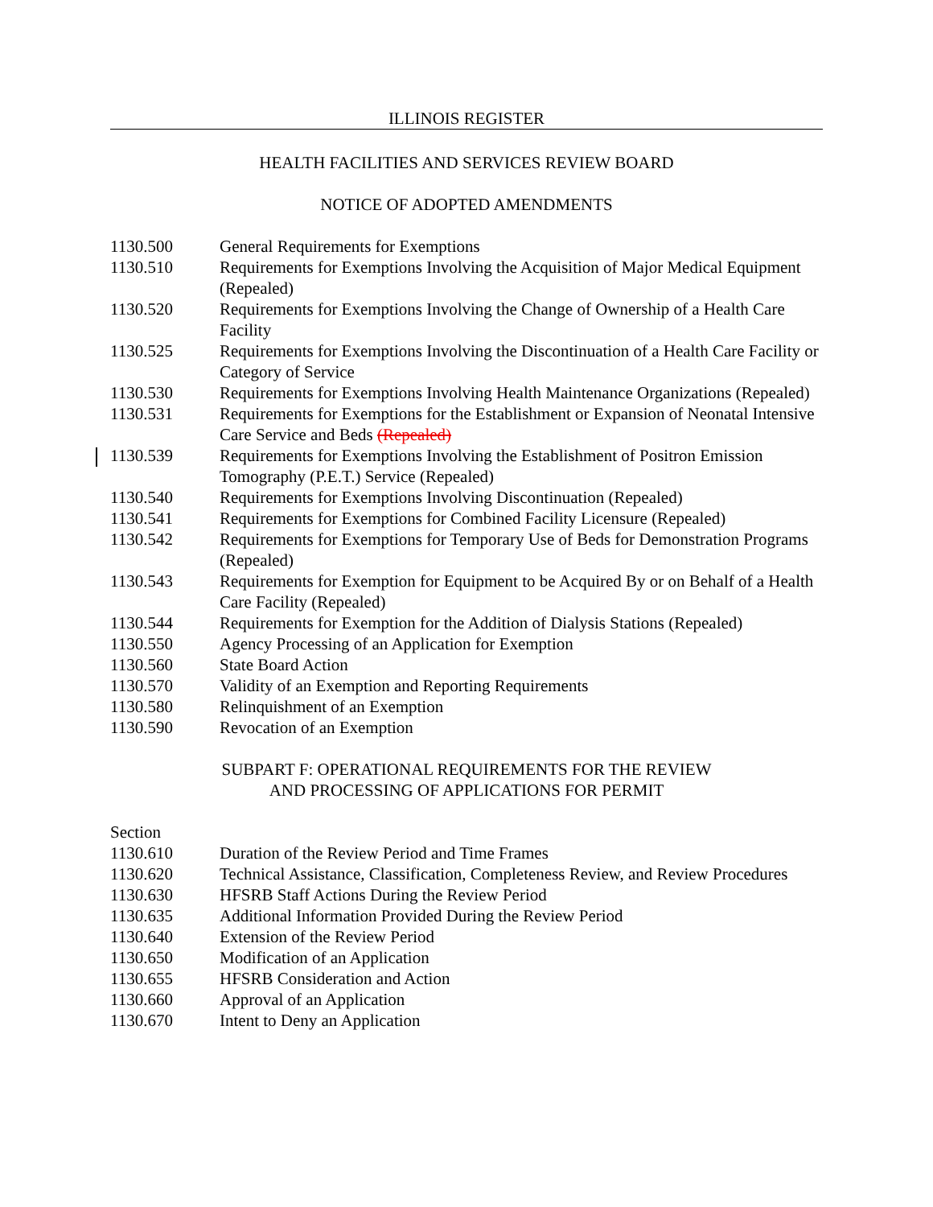ILLINOIS REGISTER
HEALTH FACILITIES AND SERVICES REVIEW BOARD
NOTICE OF ADOPTED AMENDMENTS
| 1130.500 | General Requirements for Exemptions |
| 1130.510 | Requirements for Exemptions Involving the Acquisition of Major Medical Equipment (Repealed) |
| 1130.520 | Requirements for Exemptions Involving the Change of Ownership of a Health Care Facility |
| 1130.525 | Requirements for Exemptions Involving the Discontinuation of a Health Care Facility or Category of Service |
| 1130.530 | Requirements for Exemptions Involving Health Maintenance Organizations (Repealed) |
| 1130.531 | Requirements for Exemptions for the Establishment or Expansion of Neonatal Intensive Care Service and Beds (Repealed) |
| 1130.539 | Requirements for Exemptions Involving the Establishment of Positron Emission Tomography (P.E.T.) Service (Repealed) |
| 1130.540 | Requirements for Exemptions Involving Discontinuation (Repealed) |
| 1130.541 | Requirements for Exemptions for Combined Facility Licensure (Repealed) |
| 1130.542 | Requirements for Exemptions for Temporary Use of Beds for Demonstration Programs (Repealed) |
| 1130.543 | Requirements for Exemption for Equipment to be Acquired By or on Behalf of a Health Care Facility (Repealed) |
| 1130.544 | Requirements for Exemption for the Addition of Dialysis Stations (Repealed) |
| 1130.550 | Agency Processing of an Application for Exemption |
| 1130.560 | State Board Action |
| 1130.570 | Validity of an Exemption and Reporting Requirements |
| 1130.580 | Relinquishment of an Exemption |
| 1130.590 | Revocation of an Exemption |
SUBPART F: OPERATIONAL REQUIREMENTS FOR THE REVIEW
AND PROCESSING OF APPLICATIONS FOR PERMIT
Section
| 1130.610 | Duration of the Review Period and Time Frames |
| 1130.620 | Technical Assistance, Classification, Completeness Review, and Review Procedures |
| 1130.630 | HFSRB Staff Actions During the Review Period |
| 1130.635 | Additional Information Provided During the Review Period |
| 1130.640 | Extension of the Review Period |
| 1130.650 | Modification of an Application |
| 1130.655 | HFSRB Consideration and Action |
| 1130.660 | Approval of an Application |
| 1130.670 | Intent to Deny an Application |